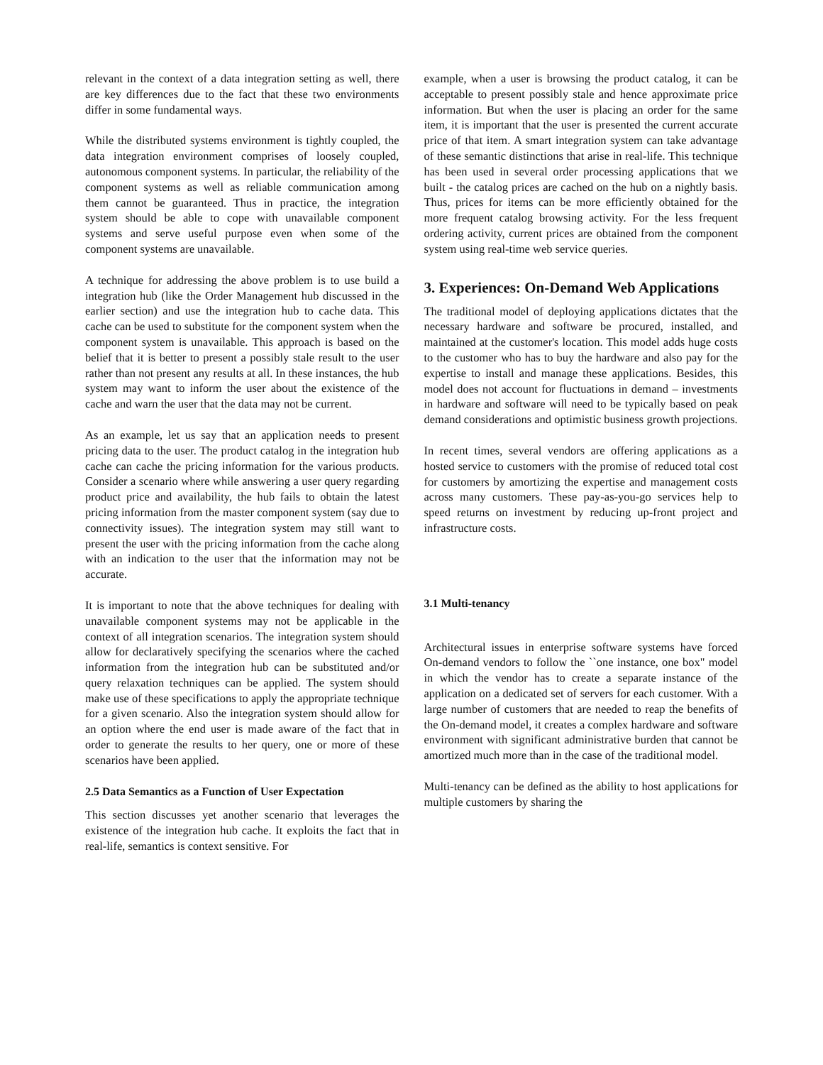relevant in the context of a data integration setting as well, there are key differences due to the fact that these two environments differ in some fundamental ways.
While the distributed systems environment is tightly coupled, the data integration environment comprises of loosely coupled, autonomous component systems. In particular, the reliability of the component systems as well as reliable communication among them cannot be guaranteed. Thus in practice, the integration system should be able to cope with unavailable component systems and serve useful purpose even when some of the component systems are unavailable.
A technique for addressing the above problem is to use build a integration hub (like the Order Management hub discussed in the earlier section) and use the integration hub to cache data. This cache can be used to substitute for the component system when the component system is unavailable. This approach is based on the belief that it is better to present a possibly stale result to the user rather than not present any results at all. In these instances, the hub system may want to inform the user about the existence of the cache and warn the user that the data may not be current.
As an example, let us say that an application needs to present pricing data to the user. The product catalog in the integration hub cache can cache the pricing information for the various products. Consider a scenario where while answering a user query regarding product price and availability, the hub fails to obtain the latest pricing information from the master component system (say due to connectivity issues). The integration system may still want to present the user with the pricing information from the cache along with an indication to the user that the information may not be accurate.
It is important to note that the above techniques for dealing with unavailable component systems may not be applicable in the context of all integration scenarios. The integration system should allow for declaratively specifying the scenarios where the cached information from the integration hub can be substituted and/or query relaxation techniques can be applied. The system should make use of these specifications to apply the appropriate technique for a given scenario. Also the integration system should allow for an option where the end user is made aware of the fact that in order to generate the results to her query, one or more of these scenarios have been applied.
2.5 Data Semantics as a Function of User Expectation
This section discusses yet another scenario that leverages the existence of the integration hub cache. It exploits the fact that in real-life, semantics is context sensitive. For
example, when a user is browsing the product catalog, it can be acceptable to present possibly stale and hence approximate price information. But when the user is placing an order for the same item, it is important that the user is presented the current accurate price of that item. A smart integration system can take advantage of these semantic distinctions that arise in real-life. This technique has been used in several order processing applications that we built - the catalog prices are cached on the hub on a nightly basis. Thus, prices for items can be more efficiently obtained for the more frequent catalog browsing activity. For the less frequent ordering activity, current prices are obtained from the component system using real-time web service queries.
3. Experiences: On-Demand Web Applications
The traditional model of deploying applications dictates that the necessary hardware and software be procured, installed, and maintained at the customer's location. This model adds huge costs to the customer who has to buy the hardware and also pay for the expertise to install and manage these applications. Besides, this model does not account for fluctuations in demand – investments in hardware and software will need to be typically based on peak demand considerations and optimistic business growth projections.
In recent times, several vendors are offering applications as a hosted service to customers with the promise of reduced total cost for customers by amortizing the expertise and management costs across many customers. These pay-as-you-go services help to speed returns on investment by reducing up-front project and infrastructure costs.
3.1 Multi-tenancy
Architectural issues in enterprise software systems have forced On-demand vendors to follow the ``one instance, one box" model in which the vendor has to create a separate instance of the application on a dedicated set of servers for each customer. With a large number of customers that are needed to reap the benefits of the On-demand model, it creates a complex hardware and software environment with significant administrative burden that cannot be amortized much more than in the case of the traditional model.
Multi-tenancy can be defined as the ability to host applications for multiple customers by sharing the